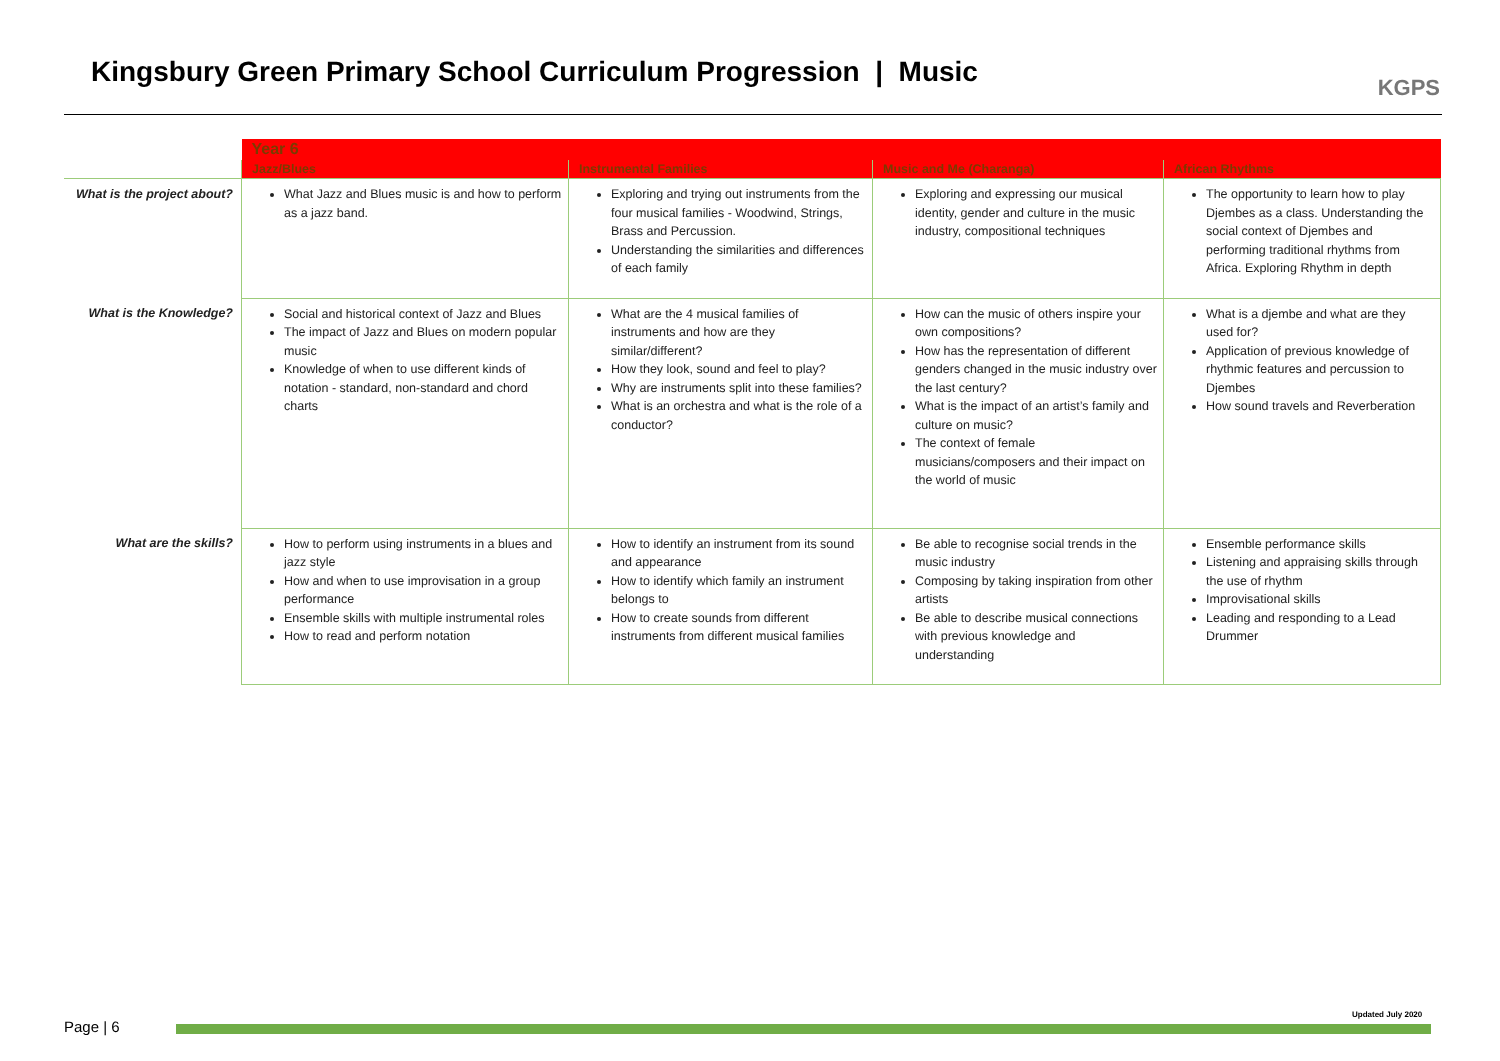Kingsbury Green Primary School Curriculum Progression | Music
KGPS
| | Year 6 | | | |
| | Jazz/Blues | Instrumental Families | Music and Me (Charanga) | African Rhythms |
| What is the project about? | What Jazz and Blues music is and how to perform as a jazz band. | Exploring and trying out instruments from the four musical families - Woodwind, Strings, Brass and Percussion. Understanding the similarities and differences of each family | Exploring and expressing our musical identity, gender and culture in the music industry, compositional techniques | The opportunity to learn how to play Djembes as a class. Understanding the social context of Djembes and performing traditional rhythms from Africa. Exploring Rhythm in depth |
| What is the Knowledge? | Social and historical context of Jazz and Blues The impact of Jazz and Blues on modern popular music Knowledge of when to use different kinds of notation - standard, non-standard and chord charts | What are the 4 musical families of instruments and how are they similar/different? How they look, sound and feel to play? Why are instruments split into these families? What is an orchestra and what is the role of a conductor? | How can the music of others inspire your own compositions? How has the representation of different genders changed in the music industry over the last century? What is the impact of an artist’s family and culture on music? The context of female musicians/composers and their impact on the world of music | What is a djembe and what are they used for? Application of previous knowledge of rhythmic features and percussion to Djembes How sound travels and Reverberation |
| What are the skills? | How to perform using instruments in a blues and jazz style How and when to use improvisation in a group performance Ensemble skills with multiple instrumental roles How to read and perform notation | How to identify an instrument from its sound and appearance How to identify which family an instrument belongs to How to create sounds from different instruments from different musical families | Be able to recognise social trends in the music industry Composing by taking inspiration from other artists Be able to describe musical connections with previous knowledge and understanding | Ensemble performance skills Listening and appraising skills through the use of rhythm Improvisational skills Leading and responding to a Lead Drummer |
Updated July 2020
Page | 6